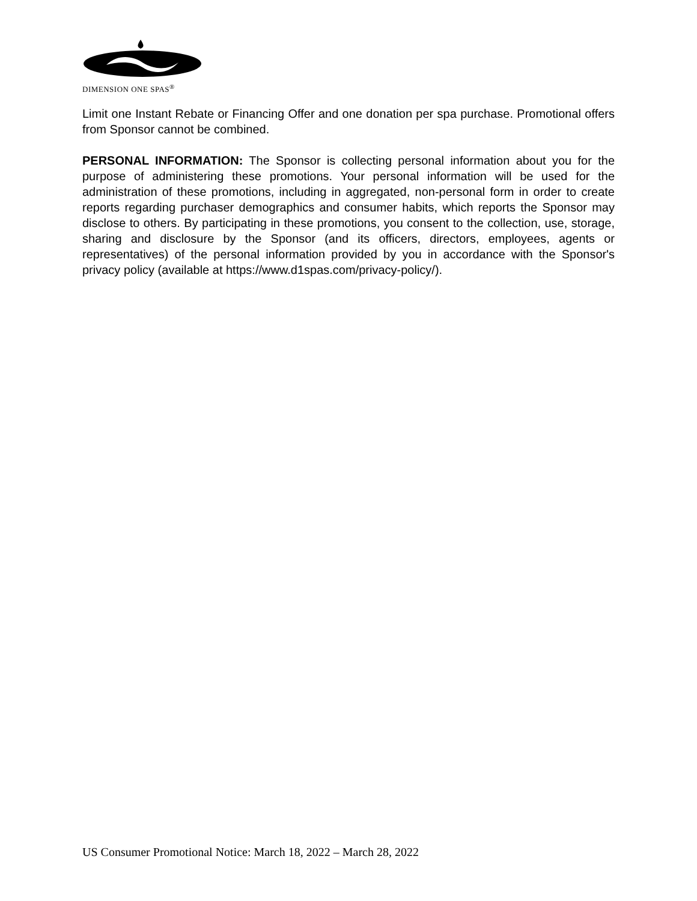DIMENSION ONE SPAS<sup>®</sup>
Limit one Instant Rebate or Financing Offer and one donation per spa purchase. Promotional offers from Sponsor cannot be combined.
PERSONAL INFORMATION: The Sponsor is collecting personal information about you for the purpose of administering these promotions. Your personal information will be used for the administration of these promotions, including in aggregated, non-personal form in order to create reports regarding purchaser demographics and consumer habits, which reports the Sponsor may disclose to others. By participating in these promotions, you consent to the collection, use, storage, sharing and disclosure by the Sponsor (and its officers, directors, employees, agents or representatives) of the personal information provided by you in accordance with the Sponsor's privacy policy (available at https://www.d1spas.com/privacy-policy/).
US Consumer Promotional Notice: March 18, 2022 – March 28, 2022